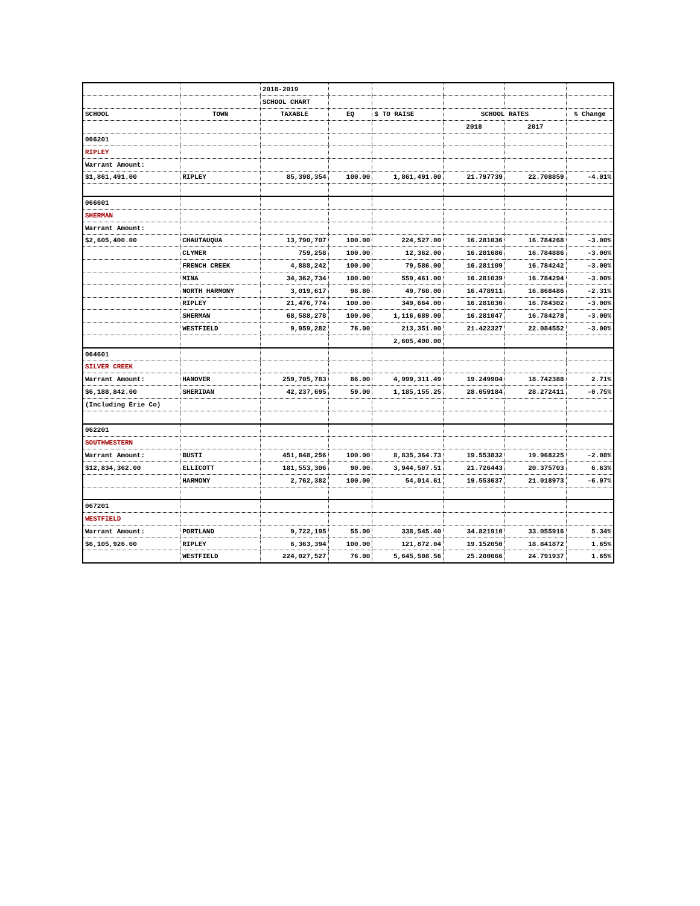| | | 2018-2019 | | | | | |
| | | SCHOOL CHART | | | | | |
| SCHOOL | TOWN | TAXABLE | EQ | $ TO RAISE | SCHOOL RATES | | % Change |
| | | | | | 2018 | 2017 | |
| 066201 | | | | | | | |
| RIPLEY | | | | | | | |
| Warrant Amount: | | | | | | | |
| $1,861,491.00 | RIPLEY | 85,398,354 | 100.00 | 1,861,491.00 | 21.797739 | 22.708859 | -4.01% |
| 066601 | | | | | | | |
| SHERMAN | | | | | | | |
| Warrant Amount: | | | | | | | |
| $2,605,400.00 | CHAUTAUQUA | 13,790,707 | 100.00 | 224,527.00 | 16.281036 | 16.784268 | -3.00% |
| | CLYMER | 759,258 | 100.00 | 12,362.00 | 16.281686 | 16.784886 | -3.00% |
| | FRENCH CREEK | 4,888,242 | 100.00 | 79,586.00 | 16.281109 | 16.784242 | -3.00% |
| | MINA | 34,362,734 | 100.00 | 559,461.00 | 16.281039 | 16.784294 | -3.00% |
| | NORTH HARMONY | 3,019,617 | 98.80 | 49,760.00 | 16.478911 | 16.868486 | -2.31% |
| | RIPLEY | 21,476,774 | 100.00 | 349,664.00 | 16.281030 | 16.784302 | -3.00% |
| | SHERMAN | 68,588,278 | 100.00 | 1,116,689.00 | 16.281047 | 16.784278 | -3.00% |
| | WESTFIELD | 9,959,282 | 76.00 | 213,351.00 | 21.422327 | 22.084552 | -3.00% |
| | | | | 2,605,400.00 | | | |
| 064601 | | | | | | | |
| SILVER CREEK | | | | | | | |
| Warrant Amount: | HANOVER | 259,705,783 | 86.00 | 4,999,311.49 | 19.249904 | 18.742388 | 2.71% |
| $6,188,842.00 | SHERIDAN | 42,237,695 | 59.00 | 1,185,155.25 | 28.059184 | 28.272411 | -0.75% |
| (Including Erie Co) | | | | | | | |
| 062201 | | | | | | | |
| SOUTHWESTERN | | | | | | | |
| Warrant Amount: | BUSTI | 451,848,256 | 100.00 | 8,835,364.73 | 19.553832 | 19.968225 | -2.08% |
| $12,834,362.00 | ELLICOTT | 181,553,306 | 90.00 | 3,944,507.51 | 21.726443 | 20.375703 | 6.63% |
| | HARMONY | 2,762,382 | 100.00 | 54,014.61 | 19.553637 | 21.018973 | -6.97% |
| 067201 | | | | | | | |
| WESTFIELD | | | | | | | |
| Warrant Amount: | PORTLAND | 9,722,195 | 55.00 | 338,545.40 | 34.821910 | 33.055916 | 5.34% |
| $6,105,926.00 | RIPLEY | 6,363,394 | 100.00 | 121,872.04 | 19.152050 | 18.841872 | 1.65% |
| | WESTFIELD | 224,027,527 | 76.00 | 5,645,508.56 | 25.200066 | 24.791937 | 1.65% |